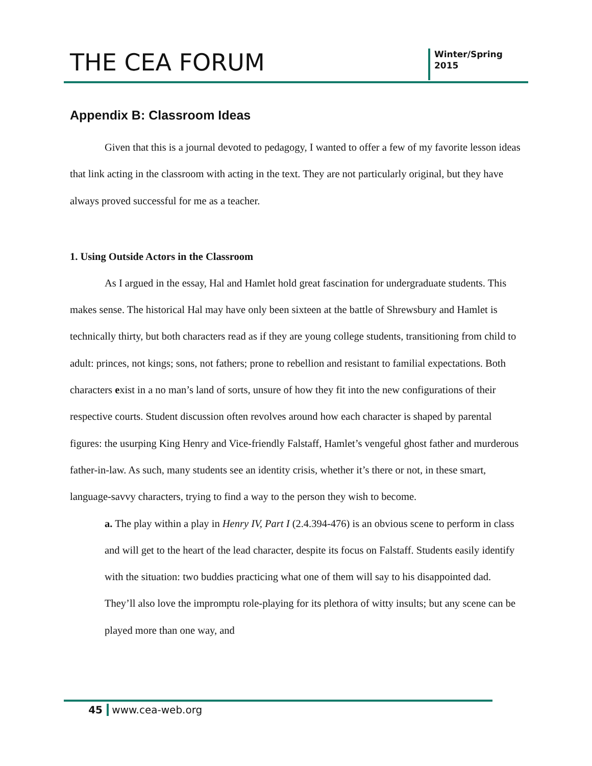THE CEA FORUM
Winter/Spring
2015
Appendix B: Classroom Ideas
Given that this is a journal devoted to pedagogy, I wanted to offer a few of my favorite lesson ideas that link acting in the classroom with acting in the text. They are not particularly original, but they have always proved successful for me as a teacher.
1. Using Outside Actors in the Classroom
As I argued in the essay, Hal and Hamlet hold great fascination for undergraduate students. This makes sense. The historical Hal may have only been sixteen at the battle of Shrewsbury and Hamlet is technically thirty, but both characters read as if they are young college students, transitioning from child to adult: princes, not kings; sons, not fathers; prone to rebellion and resistant to familial expectations. Both characters exist in a no man’s land of sorts, unsure of how they fit into the new configurations of their respective courts. Student discussion often revolves around how each character is shaped by parental figures: the usurping King Henry and Vice-friendly Falstaff, Hamlet’s vengeful ghost father and murderous father-in-law. As such, many students see an identity crisis, whether it’s there or not, in these smart, language-savvy characters, trying to find a way to the person they wish to become.
a. The play within a play in Henry IV, Part I (2.4.394-476) is an obvious scene to perform in class and will get to the heart of the lead character, despite its focus on Falstaff. Students easily identify with the situation: two buddies practicing what one of them will say to his disappointed dad. They’ll also love the impromptu role-playing for its plethora of witty insults; but any scene can be played more than one way, and
45 www.cea-web.org